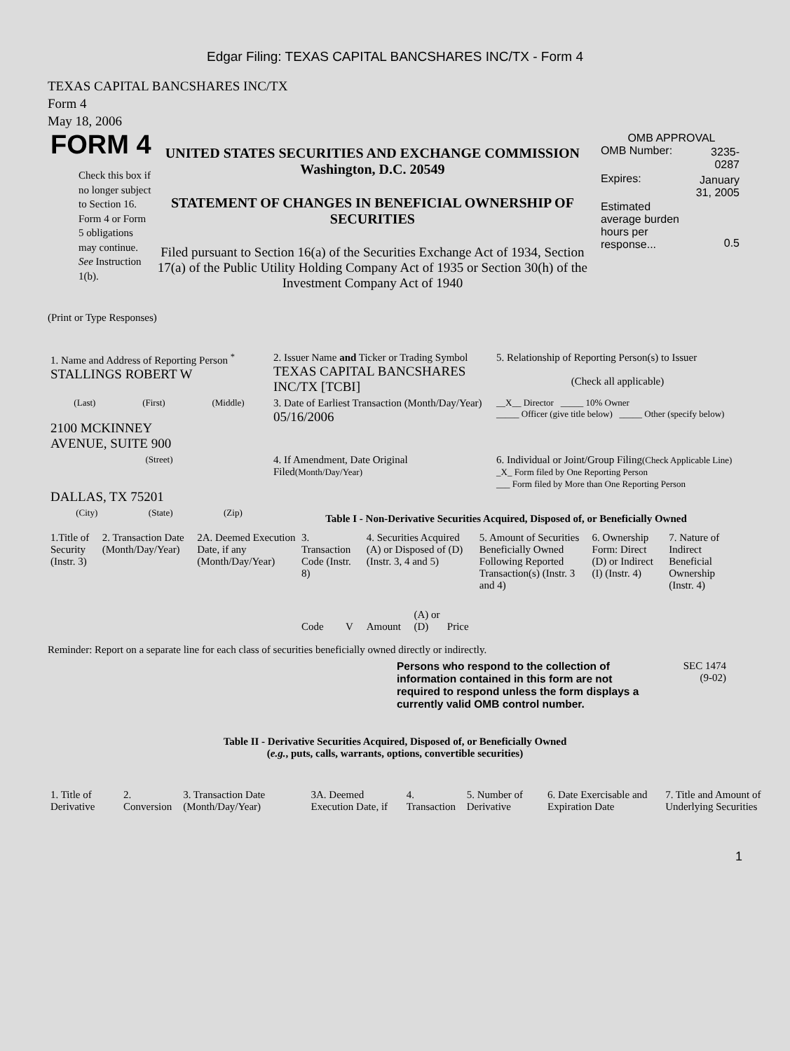Edgar Filing: TEXAS CAPITAL BANCSHARES INC/TX - Form 4
TEXAS CAPITAL BANCSHARES INC/TX
Form 4
May 18, 2006
FORM 4
Check this box if no longer subject to Section 16. Form 4 or Form 5 obligations may continue. See Instruction 1(b).
UNITED STATES SECURITIES AND EXCHANGE COMMISSION
Washington, D.C. 20549
STATEMENT OF CHANGES IN BENEFICIAL OWNERSHIP OF SECURITIES
Filed pursuant to Section 16(a) of the Securities Exchange Act of 1934, Section 17(a) of the Public Utility Holding Company Act of 1935 or Section 30(h) of the Investment Company Act of 1940
OMB APPROVAL
| OMB Number: | 3235-0287 |
| Expires: | January 31, 2005 |
| Estimated average burden hours per response... | 0.5 |
(Print or Type Responses)
| 1. Name and Address of Reporting Person <sup>*</sup> STALLINGS ROBERT W | 2. Issuer Name and Ticker or Trading Symbol TEXAS CAPITAL BANCSHARES INC/TX [TCBI] | 5. Relationship of Reporting Person(s) to Issuer (Check all applicable) |
| (Last) (First) (Middle) 2100 MCKINNEY AVENUE, SUITE 900 | 3. Date of Earliest Transaction (Month/Day/Year) 05/16/2006 | __X__ Director _____ 10% Owner _____ Officer (give title below) _____ Other (specify below) |
| (Street) DALLAS, TX 75201 | 4. If Amendment, Date Original Filed (Month/Day/Year) | 6. Individual or Joint/Group Filing (Check Applicable Line) _X_ Form filed by One Reporting Person ___ Form filed by More than One Reporting Person |
| (City) (State) (Zip) | Table I - Non-Derivative Securities Acquired, Disposed of, or Beneficially Owned | |
| 1.Title of Security (Instr. 3) | 2. Transaction Date (Month/Day/Year) | 2A. Deemed Execution Date, if any (Month/Day/Year) | 3. Transaction Code (Instr. 8) | | 4. Securities Acquired (A) or Disposed of (D) (Instr. 3, 4 and 5) | | | 5. Amount of Securities Beneficially Owned Following Reported Transaction(s) (Instr. 3 and 4) | 6. Ownership Form: Direct (D) or Indirect (I) (Instr. 4) | 7. Nature of Indirect Beneficial Ownership (Instr. 4) |
| | | | Code | V | Amount | (A) or (D) | Price | | | |
Reminder: Report on a separate line for each class of securities beneficially owned directly or indirectly.
Persons who respond to the collection of information contained in this form are not required to respond unless the form displays a currently valid OMB control number.
SEC 1474
(9-02)
Table II - Derivative Securities Acquired, Disposed of, or Beneficially Owned
(e.g., puts, calls, warrants, options, convertible securities)
| 1. Title of Derivative | 2. Conversion | 3. Transaction Date (Month/Day/Year) | 3A. Deemed Execution Date, if | 4. Transaction | 5. Number of Derivative | 6. Date Exercisable and Expiration Date | 7. Title and Amount of Underlying Securities |
1